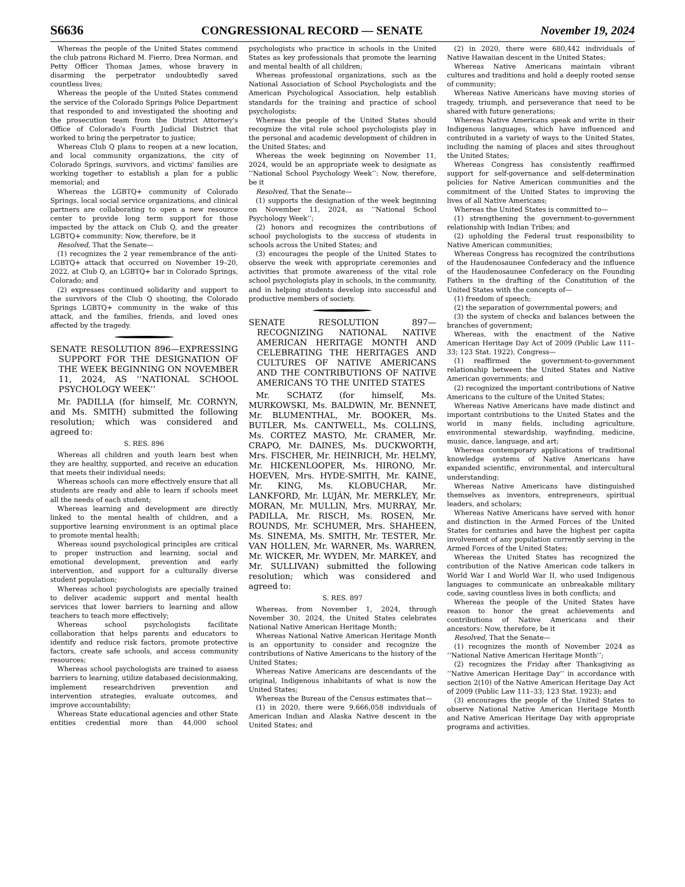S6636 CONGRESSIONAL RECORD — SENATE November 19, 2024
Whereas the people of the United States commend the club patrons Richard M. Fierro, Drea Norman, and Petty Officer Thomas James, whose bravery in disarming the perpetrator undoubtedly saved countless lives;
Whereas the people of the United States commend the service of the Colorado Springs Police Department that responded to and investigated the shooting and the prosecution team from the District Attorney's Office of Colorado's Fourth Judicial District that worked to bring the perpetrator to justice;
Whereas Club Q plans to reopen at a new location, and local community organizations, the city of Colorado Springs, survivors, and victims' families are working together to establish a plan for a public memorial; and
Whereas the LGBTQ+ community of Colorado Springs, local social service organizations, and clinical partners are collaborating to open a new resource center to provide long term support for those impacted by the attack on Club Q, and the greater LGBTQ+ community: Now, therefore, be it
Resolved, That the Senate—
(1) recognizes the 2 year remembrance of the anti-LGBTQ+ attack that occurred on November 19–20, 2022, at Club Q, an LGBTQ+ bar in Colorado Springs, Colorado; and
(2) expresses continued solidarity and support to the survivors of the Club Q shooting, the Colorado Springs LGBTQ+ community in the wake of this attack, and the families, friends, and loved ones affected by the tragedy.
SENATE RESOLUTION 896—EXPRESSING SUPPORT FOR THE DESIGNATION OF THE WEEK BEGINNING ON NOVEMBER 11, 2024, AS ‘‘NATIONAL SCHOOL PSYCHOLOGY WEEK’’
Mr. PADILLA (for himself, Mr. CORNYN, and Ms. SMITH) submitted the following resolution; which was considered and agreed to:
S. RES. 896
Whereas all children and youth learn best when they are healthy, supported, and receive an education that meets their individual needs;
Whereas schools can more effectively ensure that all students are ready and able to learn if schools meet all the needs of each student;
Whereas learning and development are directly linked to the mental health of children, and a supportive learning environment is an optimal place to promote mental health;
Whereas sound psychological principles are critical to proper instruction and learning, social and emotional development, prevention and early intervention, and support for a culturally diverse student population;
Whereas school psychologists are specially trained to deliver academic support and mental health services that lower barriers to learning and allow teachers to teach more effectively;
Whereas school psychologists facilitate collaboration that helps parents and educators to identify and reduce risk factors, promote protective factors, create safe schools, and access community resources;
Whereas school psychologists are trained to assess barriers to learning, utilize databased decisionmaking, implement researchdriven prevention and intervention strategies, evaluate outcomes, and improve accountability;
Whereas State educational agencies and other State entities credential more than 44,000 school psychologists who practice in schools in the United States as key professionals that promote the learning and mental health of all children;
Whereas professional organizations, such as the National Association of School Psychologists and the American Psychological Association, help establish standards for the training and practice of school psychologists;
Whereas the people of the United States should recognize the vital role school psychologists play in the personal and academic development of children in the United States; and
Whereas the week beginning on November 11, 2024, would be an appropriate week to designate as ‘‘National School Psychology Week’’: Now, therefore, be it
Resolved, That the Senate—
(1) supports the designation of the week beginning on November 11, 2024, as ‘‘National School Psychology Week’’;
(2) honors and recognizes the contributions of school psychologists to the success of students in schools across the United States; and
(3) encourages the people of the United States to observe the week with appropriate ceremonies and activities that promote awareness of the vital role school psychologists play in schools, in the community, and in helping students develop into successful and productive members of society.
SENATE RESOLUTION 897—RECOGNIZING NATIONAL NATIVE AMERICAN HERITAGE MONTH AND CELEBRATING THE HERITAGES AND CULTURES OF NATIVE AMERICANS AND THE CONTRIBUTIONS OF NATIVE AMERICANS TO THE UNITED STATES
Mr. SCHATZ (for himself, Ms. MURKOWSKI, Ms. BALDWIN, Mr. BENNET, Mr. BLUMENTHAL, Mr. BOOKER, Ms. BUTLER, Ms. CANTWELL, Ms. COLLINS, Ms. CORTEZ MASTO, Mr. CRAMER, Mr. CRAPO, Mr. DAINES, Ms. DUCKWORTH, Mrs. FISCHER, Mr. HEINRICH, Mr. HELMY, Mr. HICKENLOOPER, Ms. HIRONO, Mr. HOEVEN, Mrs. HYDE-SMITH, Mr. KAINE, Mr. KING, Ms. KLOBUCHAR, Mr. LANKFORD, Mr. LUJÁN, Mr. MERKLEY, Mr. MORAN, Mr. MULLIN, Mrs. MURRAY, Mr. PADILLA, Mr. RISCH, Ms. ROSEN, Mr. ROUNDS, Mr. SCHUMER, Mrs. SHAHEEN, Ms. SINEMA, Ms. SMITH, Mr. TESTER, Mr. VAN HOLLEN, Mr. WARNER, Ms. WARREN, Mr. WICKER, Mr. WYDEN, Mr. MARKEY, and Mr. SULLIVAN) submitted the following resolution; which was considered and agreed to:
S. RES. 897
Whereas, from November 1, 2024, through November 30, 2024, the United States celebrates National Native American Heritage Month;
Whereas National Native American Heritage Month is an opportunity to consider and recognize the contributions of Native Americans to the history of the United States;
Whereas Native Americans are descendants of the original, Indigenous inhabitants of what is now the United States;
Whereas the Bureau of the Census estimates that—
(1) in 2020, there were 9,666,058 individuals of American Indian and Alaska Native descent in the United States; and
(2) in 2020, there were 680,442 individuals of Native Hawaiian descent in the United States;
Whereas Native Americans maintain vibrant cultures and traditions and hold a deeply rooted sense of community;
Whereas Native Americans have moving stories of tragedy, triumph, and perseverance that need to be shared with future generations;
Whereas Native Americans speak and write in their Indigenous languages, which have influenced and contributed in a variety of ways to the United States, including the naming of places and sites throughout the United States;
Whereas Congress has consistently reaffirmed support for self-governance and self-determination policies for Native American communities and the commitment of the United States to improving the lives of all Native Americans;
Whereas the United States is committed to—
(1) strengthening the government-to-government relationship with Indian Tribes; and
(2) upholding the Federal trust responsibility to Native American communities;
Whereas Congress has recognized the contributions of the Haudenosaunee Confederacy and the influence of the Haudenosaunee Confederacy on the Founding Fathers in the drafting of the Constitution of the United States with the concepts of—
(1) freedom of speech;
(2) the separation of governmental powers; and
(3) the system of checks and balances between the branches of government;
Whereas, with the enactment of the Native American Heritage Day Act of 2009 (Public Law 111–33; 123 Stat. 1922), Congress—
(1) reaffirmed the government-to-government relationship between the United States and Native American governments; and
(2) recognized the important contributions of Native Americans to the culture of the United States;
Whereas Native Americans have made distinct and important contributions to the United States and the world in many fields, including agriculture, environmental stewardship, wayfinding, medicine, music, dance, language, and art;
Whereas contemporary applications of traditional knowledge systems of Native Americans have expanded scientific, environmental, and intercultural understanding;
Whereas Native Americans have distinguished themselves as inventors, entrepreneurs, spiritual leaders, and scholars;
Whereas Native Americans have served with honor and distinction in the Armed Forces of the United States for centuries and have the highest per capita involvement of any population currently serving in the Armed Forces of the United States;
Whereas the United States has recognized the contribution of the Native American code talkers in World War I and World War II, who used Indigenous languages to communicate an unbreakable military code, saving countless lives in both conflicts; and
Whereas the people of the United States have reason to honor the great achievements and contributions of Native Americans and their ancestors: Now, therefore, be it
Resolved, That the Senate—
(1) recognizes the month of November 2024 as ‘‘National Native American Heritage Month’’;
(2) recognizes the Friday after Thanksgiving as ‘‘Native American Heritage Day’’ in accordance with section 2(10) of the Native American Heritage Day Act of 2009 (Public Law 111–33; 123 Stat. 1923); and
(3) encourages the people of the United States to observe National Native American Heritage Month and Native American Heritage Day with appropriate programs and activities.